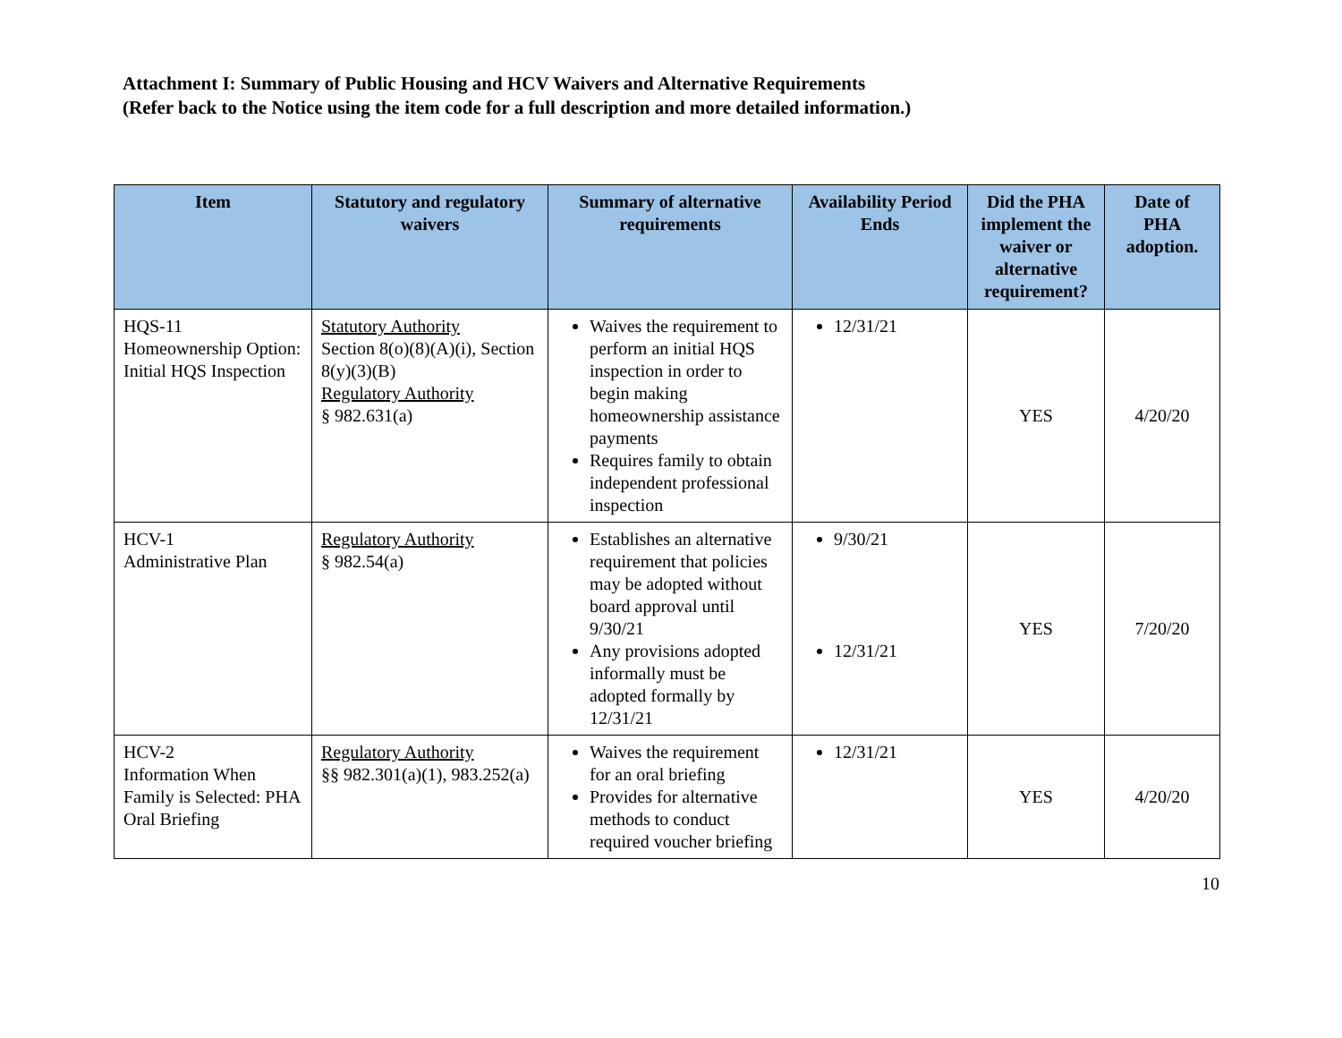Attachment I: Summary of Public Housing and HCV Waivers and Alternative Requirements
(Refer back to the Notice using the item code for a full description and more detailed information.)
| Item | Statutory and regulatory waivers | Summary of alternative requirements | Availability Period Ends | Did the PHA implement the waiver or alternative requirement? | Date of PHA adoption. |
| --- | --- | --- | --- | --- | --- |
| HQS-11 Homeownership Option: Initial HQS Inspection | Statutory Authority Section 8(o)(8)(A)(i), Section 8(y)(3)(B) Regulatory Authority § 982.631(a) | Waives the requirement to perform an initial HQS inspection in order to begin making homeownership assistance payments Requires family to obtain independent professional inspection | 12/31/21 | YES | 4/20/20 |
| HCV-1 Administrative Plan | Regulatory Authority § 982.54(a) | Establishes an alternative requirement that policies may be adopted without board approval until 9/30/21 Any provisions adopted informally must be adopted formally by 12/31/21 | 9/30/21 12/31/21 | YES | 7/20/20 |
| HCV-2 Information When Family is Selected: PHA Oral Briefing | Regulatory Authority §§ 982.301(a)(1), 983.252(a) | Waives the requirement for an oral briefing Provides for alternative methods to conduct required voucher briefing | 12/31/21 | YES | 4/20/20 |
10